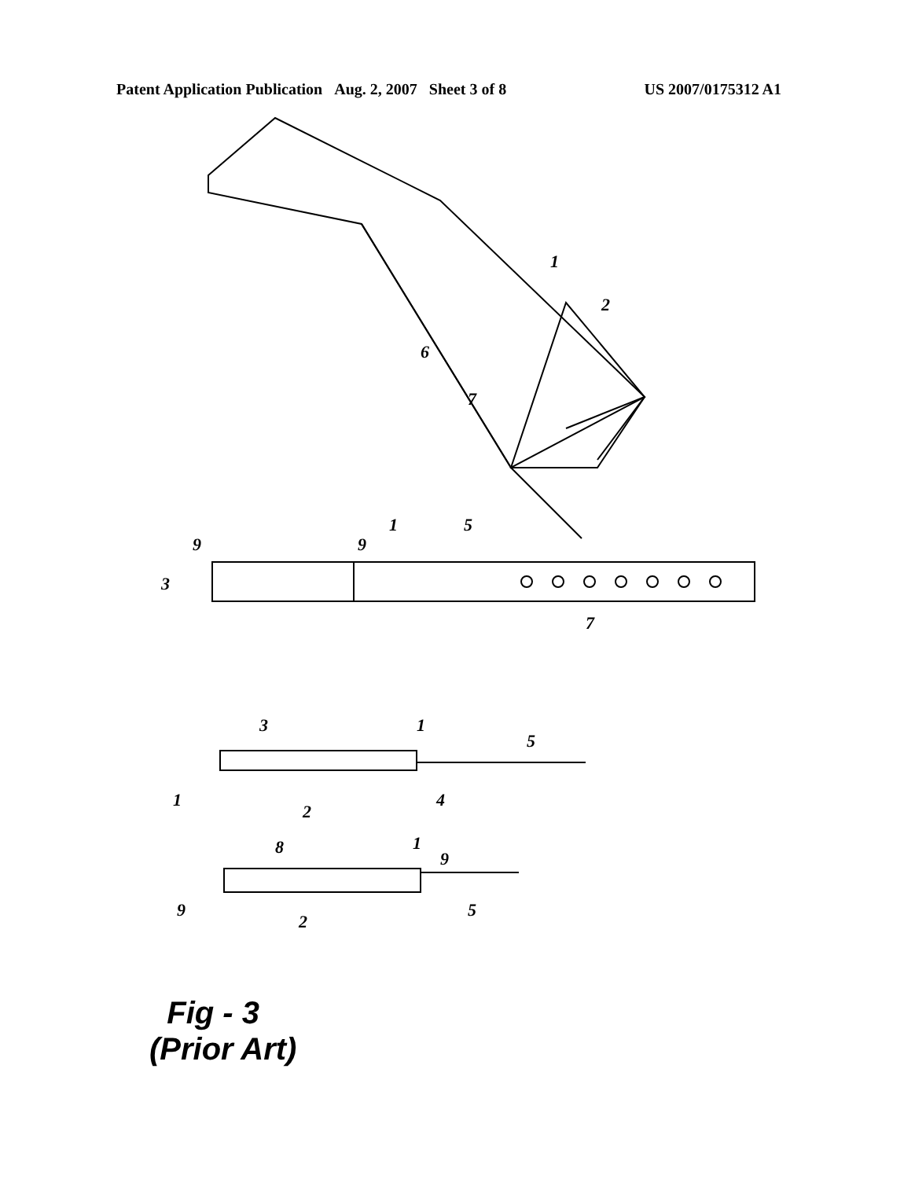Patent Application Publication Aug. 2, 2007 Sheet 3 of 8 US 2007/0175312 A1
1
2
6
7
9
9
1
5
3
7
3
1
5
1
2
4
8
1
9
9
2
5
Fig - 3
(Prior Art)